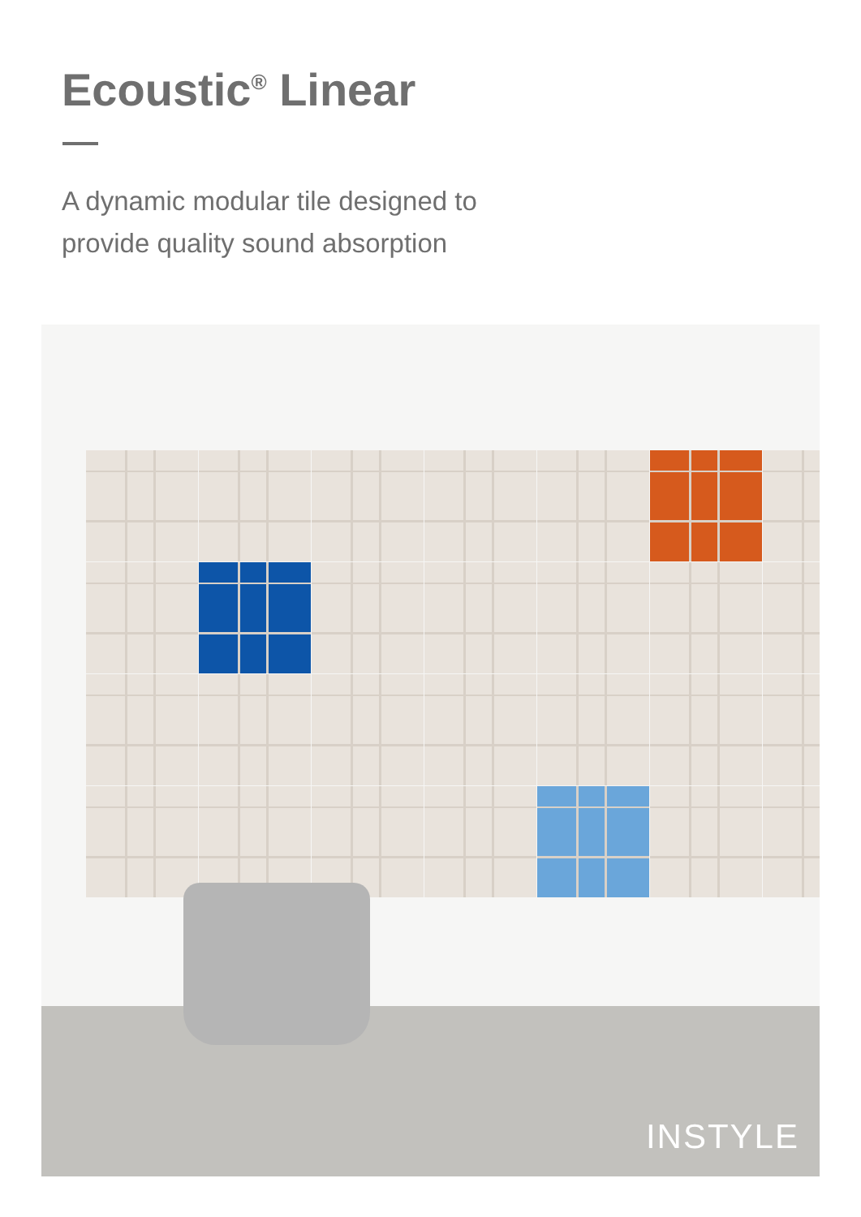Ecoustic<sup>®</sup> Linear
A dynamic modular tile designed to
provide quality sound absorption
INSTYLE